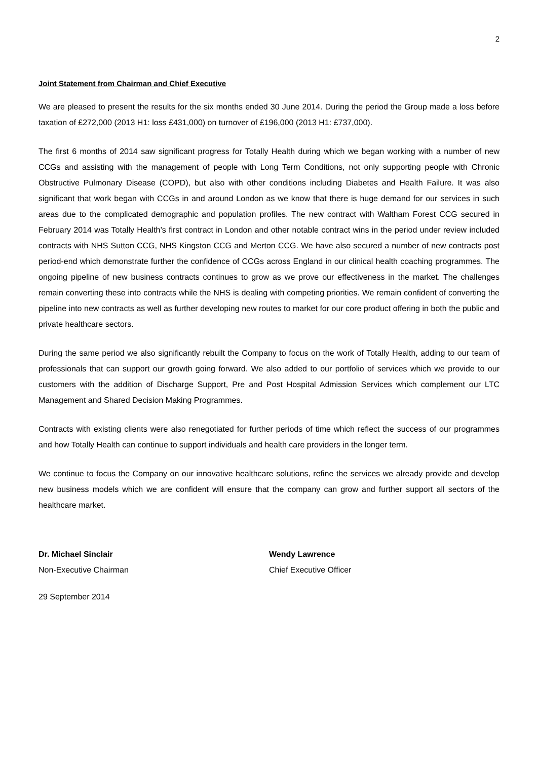2
Joint Statement from Chairman and Chief Executive
We are pleased to present the results for the six months ended 30 June 2014. During the period the Group made a loss before taxation of £272,000 (2013 H1: loss £431,000) on turnover of £196,000 (2013 H1: £737,000).
The first 6 months of 2014 saw significant progress for Totally Health during which we began working with a number of new CCGs and assisting with the management of people with Long Term Conditions, not only supporting people with Chronic Obstructive Pulmonary Disease (COPD), but also with other conditions including Diabetes and Health Failure. It was also significant that work began with CCGs in and around London as we know that there is huge demand for our services in such areas due to the complicated demographic and population profiles. The new contract with Waltham Forest CCG secured in February 2014 was Totally Health’s first contract in London and other notable contract wins in the period under review included contracts with NHS Sutton CCG, NHS Kingston CCG and Merton CCG. We have also secured a number of new contracts post period-end which demonstrate further the confidence of CCGs across England in our clinical health coaching programmes. The ongoing pipeline of new business contracts continues to grow as we prove our effectiveness in the market. The challenges remain converting these into contracts while the NHS is dealing with competing priorities. We remain confident of converting the pipeline into new contracts as well as further developing new routes to market for our core product offering in both the public and private healthcare sectors.
During the same period we also significantly rebuilt the Company to focus on the work of Totally Health, adding to our team of professionals that can support our growth going forward. We also added to our portfolio of services which we provide to our customers with the addition of Discharge Support, Pre and Post Hospital Admission Services which complement our LTC Management and Shared Decision Making Programmes.
Contracts with existing clients were also renegotiated for further periods of time which reflect the success of our programmes and how Totally Health can continue to support individuals and health care providers in the longer term.
We continue to focus the Company on our innovative healthcare solutions, refine the services we already provide and develop new business models which we are confident will ensure that the company can grow and further support all sectors of the healthcare market.
Dr. Michael Sinclair
Non-Executive Chairman
Wendy Lawrence
Chief Executive Officer
29 September 2014